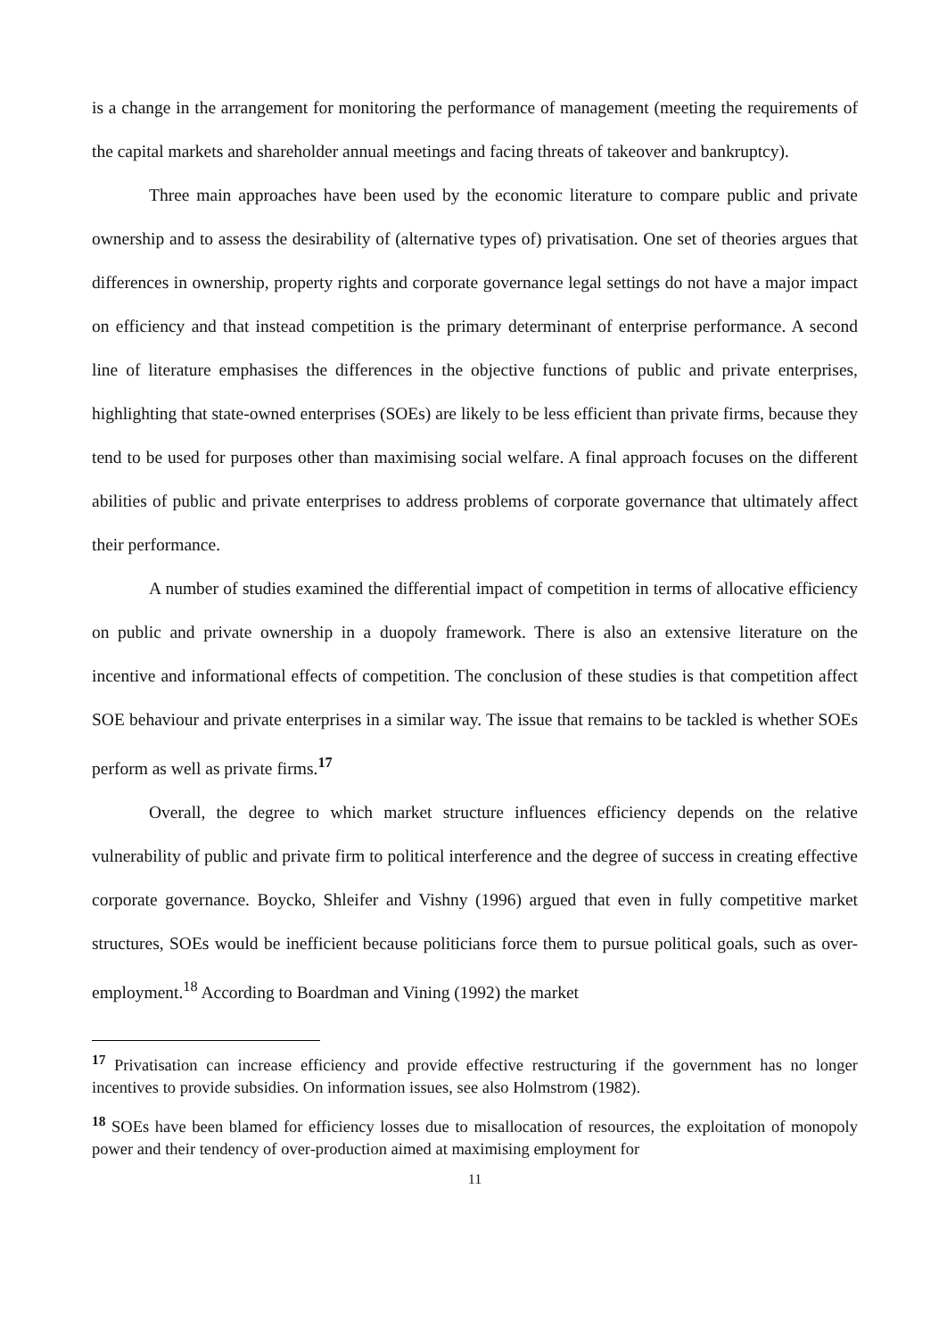is a change in the arrangement for monitoring the performance of management (meeting the requirements of the capital markets and shareholder annual meetings and facing threats of takeover and bankruptcy).
Three main approaches have been used by the economic literature to compare public and private ownership and to assess the desirability of (alternative types of) privatisation. One set of theories argues that differences in ownership, property rights and corporate governance legal settings do not have a major impact on efficiency and that instead competition is the primary determinant of enterprise performance. A second line of literature emphasises the differences in the objective functions of public and private enterprises, highlighting that state-owned enterprises (SOEs) are likely to be less efficient than private firms, because they tend to be used for purposes other than maximising social welfare. A final approach focuses on the different abilities of public and private enterprises to address problems of corporate governance that ultimately affect their performance.
A number of studies examined the differential impact of competition in terms of allocative efficiency on public and private ownership in a duopoly framework. There is also an extensive literature on the incentive and informational effects of competition. The conclusion of these studies is that competition affect SOE behaviour and private enterprises in a similar way. The issue that remains to be tackled is whether SOEs perform as well as private firms.<sup>17</sup>
Overall, the degree to which market structure influences efficiency depends on the relative vulnerability of public and private firm to political interference and the degree of success in creating effective corporate governance. Boycko, Shleifer and Vishny (1996) argued that even in fully competitive market structures, SOEs would be inefficient because politicians force them to pursue political goals, such as over-employment.<sup>18</sup> According to Boardman and Vining (1992) the market
<sup>17</sup> Privatisation can increase efficiency and provide effective restructuring if the government has no longer incentives to provide subsidies. On information issues, see also Holmstrom (1982).
<sup>18</sup> SOEs have been blamed for efficiency losses due to misallocation of resources, the exploitation of monopoly power and their tendency of over-production aimed at maximising employment for
11